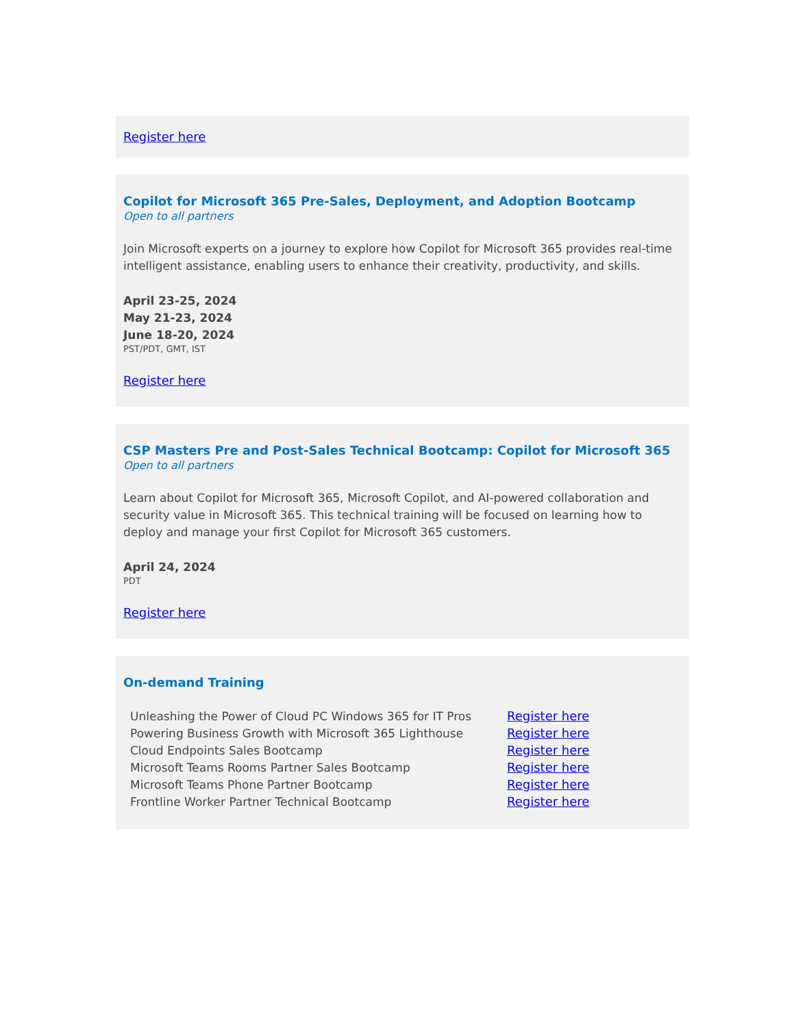Register here
Copilot for Microsoft 365 Pre-Sales, Deployment, and Adoption Bootcamp
Open to all partners
Join Microsoft experts on a journey to explore how Copilot for Microsoft 365 provides real-time intelligent assistance, enabling users to enhance their creativity, productivity, and skills.
April 23-25, 2024
May 21-23, 2024
June 18-20, 2024
PST/PDT, GMT, IST
Register here
CSP Masters Pre and Post-Sales Technical Bootcamp: Copilot for Microsoft 365
Open to all partners
Learn about Copilot for Microsoft 365, Microsoft Copilot, and AI-powered collaboration and security value in Microsoft 365. This technical training will be focused on learning how to deploy and manage your first Copilot for Microsoft 365 customers.
April 24, 2024
PDT
Register here
On-demand Training
| Unleashing the Power of Cloud PC Windows 365 for IT Pros | Register here |
| Powering Business Growth with Microsoft 365 Lighthouse | Register here |
| Cloud Endpoints Sales Bootcamp | Register here |
| Microsoft Teams Rooms Partner Sales Bootcamp | Register here |
| Microsoft Teams Phone Partner Bootcamp | Register here |
| Frontline Worker Partner Technical Bootcamp | Register here |